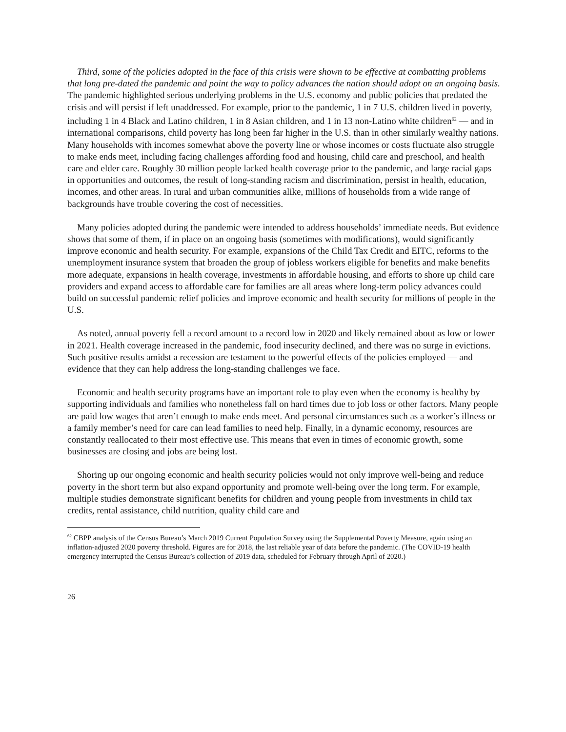Third, some of the policies adopted in the face of this crisis were shown to be effective at combatting problems that long pre-dated the pandemic and point the way to policy advances the nation should adopt on an ongoing basis. The pandemic highlighted serious underlying problems in the U.S. economy and public policies that predated the crisis and will persist if left unaddressed. For example, prior to the pandemic, 1 in 7 U.S. children lived in poverty, including 1 in 4 Black and Latino children, 1 in 8 Asian children, and 1 in 13 non-Latino white children<sup>62</sup> — and in international comparisons, child poverty has long been far higher in the U.S. than in other similarly wealthy nations. Many households with incomes somewhat above the poverty line or whose incomes or costs fluctuate also struggle to make ends meet, including facing challenges affording food and housing, child care and preschool, and health care and elder care. Roughly 30 million people lacked health coverage prior to the pandemic, and large racial gaps in opportunities and outcomes, the result of long-standing racism and discrimination, persist in health, education, incomes, and other areas. In rural and urban communities alike, millions of households from a wide range of backgrounds have trouble covering the cost of necessities.
Many policies adopted during the pandemic were intended to address households’ immediate needs. But evidence shows that some of them, if in place on an ongoing basis (sometimes with modifications), would significantly improve economic and health security. For example, expansions of the Child Tax Credit and EITC, reforms to the unemployment insurance system that broaden the group of jobless workers eligible for benefits and make benefits more adequate, expansions in health coverage, investments in affordable housing, and efforts to shore up child care providers and expand access to affordable care for families are all areas where long-term policy advances could build on successful pandemic relief policies and improve economic and health security for millions of people in the U.S.
As noted, annual poverty fell a record amount to a record low in 2020 and likely remained about as low or lower in 2021. Health coverage increased in the pandemic, food insecurity declined, and there was no surge in evictions. Such positive results amidst a recession are testament to the powerful effects of the policies employed — and evidence that they can help address the long-standing challenges we face.
Economic and health security programs have an important role to play even when the economy is healthy by supporting individuals and families who nonetheless fall on hard times due to job loss or other factors. Many people are paid low wages that aren’t enough to make ends meet. And personal circumstances such as a worker’s illness or a family member’s need for care can lead families to need help. Finally, in a dynamic economy, resources are constantly reallocated to their most effective use. This means that even in times of economic growth, some businesses are closing and jobs are being lost.
Shoring up our ongoing economic and health security policies would not only improve well-being and reduce poverty in the short term but also expand opportunity and promote well-being over the long term. For example, multiple studies demonstrate significant benefits for children and young people from investments in child tax credits, rental assistance, child nutrition, quality child care and
<sup>62</sup> CBPP analysis of the Census Bureau’s March 2019 Current Population Survey using the Supplemental Poverty Measure, again using an inflation-adjusted 2020 poverty threshold. Figures are for 2018, the last reliable year of data before the pandemic. (The COVID-19 health emergency interrupted the Census Bureau’s collection of 2019 data, scheduled for February through April of 2020.)
26